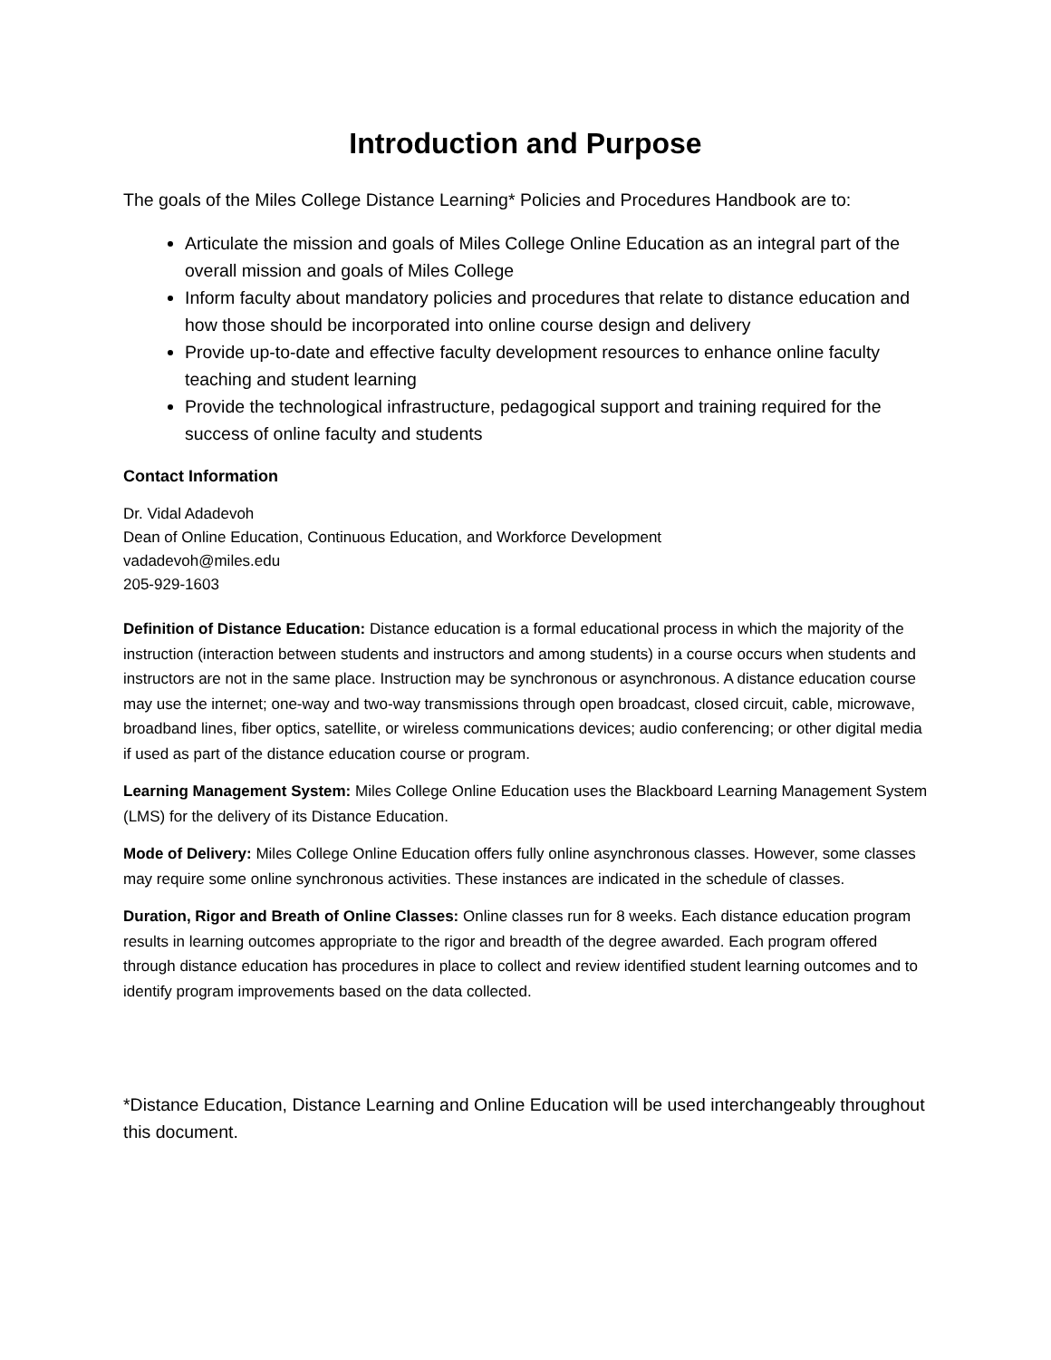Introduction and Purpose
The goals of the Miles College Distance Learning* Policies and Procedures Handbook are to:
Articulate the mission and goals of Miles College Online Education as an integral part of the overall mission and goals of Miles College
Inform faculty about mandatory policies and procedures that relate to distance education and how those should be incorporated into online course design and delivery
Provide up-to-date and effective faculty development resources to enhance online faculty teaching and student learning
Provide the technological infrastructure, pedagogical support and training required for the success of online faculty and students
Contact Information
Dr. Vidal Adadevoh
Dean of Online Education, Continuous Education, and Workforce Development
vadadevoh@miles.edu
205-929-1603
Definition of Distance Education: Distance education is a formal educational process in which the majority of the instruction (interaction between students and instructors and among students) in a course occurs when students and instructors are not in the same place. Instruction may be synchronous or asynchronous. A distance education course may use the internet; one-way and two-way transmissions through open broadcast, closed circuit, cable, microwave, broadband lines, fiber optics, satellite, or wireless communications devices; audio conferencing; or other digital media if used as part of the distance education course or program.
Learning Management System: Miles College Online Education uses the Blackboard Learning Management System (LMS) for the delivery of its Distance Education.
Mode of Delivery: Miles College Online Education offers fully online asynchronous classes. However, some classes may require some online synchronous activities. These instances are indicated in the schedule of classes.
Duration, Rigor and Breath of Online Classes: Online classes run for 8 weeks. Each distance education program results in learning outcomes appropriate to the rigor and breadth of the degree awarded. Each program offered through distance education has procedures in place to collect and review identified student learning outcomes and to identify program improvements based on the data collected.
*Distance Education, Distance Learning and Online Education will be used interchangeably throughout this document.